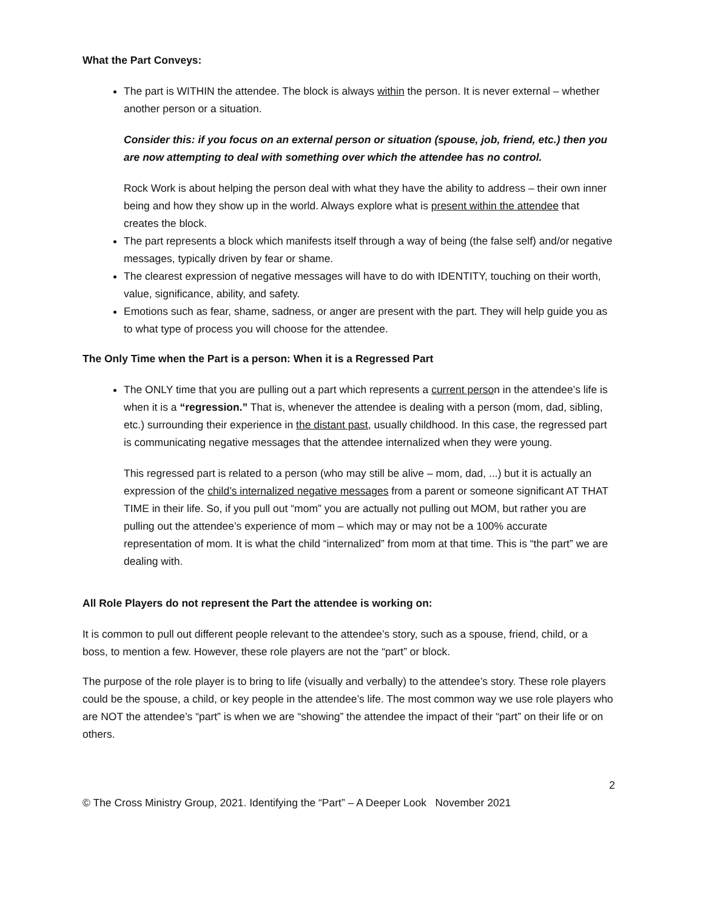What the Part Conveys:
The part is WITHIN the attendee. The block is always within the person. It is never external – whether another person or a situation.
Consider this: if you focus on an external person or situation (spouse, job, friend, etc.) then you are now attempting to deal with something over which the attendee has no control.
Rock Work is about helping the person deal with what they have the ability to address – their own inner being and how they show up in the world. Always explore what is present within the attendee that creates the block.
The part represents a block which manifests itself through a way of being (the false self) and/or negative messages, typically driven by fear or shame.
The clearest expression of negative messages will have to do with IDENTITY, touching on their worth, value, significance, ability, and safety.
Emotions such as fear, shame, sadness, or anger are present with the part. They will help guide you as to what type of process you will choose for the attendee.
The Only Time when the Part is a person: When it is a Regressed Part
The ONLY time that you are pulling out a part which represents a current person in the attendee’s life is when it is a “regression.” That is, whenever the attendee is dealing with a person (mom, dad, sibling, etc.) surrounding their experience in the distant past, usually childhood. In this case, the regressed part is communicating negative messages that the attendee internalized when they were young.
This regressed part is related to a person (who may still be alive – mom, dad, ...) but it is actually an expression of the child’s internalized negative messages from a parent or someone significant AT THAT TIME in their life. So, if you pull out “mom” you are actually not pulling out MOM, but rather you are pulling out the attendee’s experience of mom – which may or may not be a 100% accurate representation of mom. It is what the child “internalized” from mom at that time. This is “the part” we are dealing with.
All Role Players do not represent the Part the attendee is working on:
It is common to pull out different people relevant to the attendee’s story, such as a spouse, friend, child, or a boss, to mention a few. However, these role players are not the “part” or block.
The purpose of the role player is to bring to life (visually and verbally) to the attendee’s story. These role players could be the spouse, a child, or key people in the attendee’s life. The most common way we use role players who are NOT the attendee’s “part” is when we are “showing” the attendee the impact of their “part” on their life or on others.
2
© The Cross Ministry Group, 2021. Identifying the “Part” – A Deeper Look November 2021